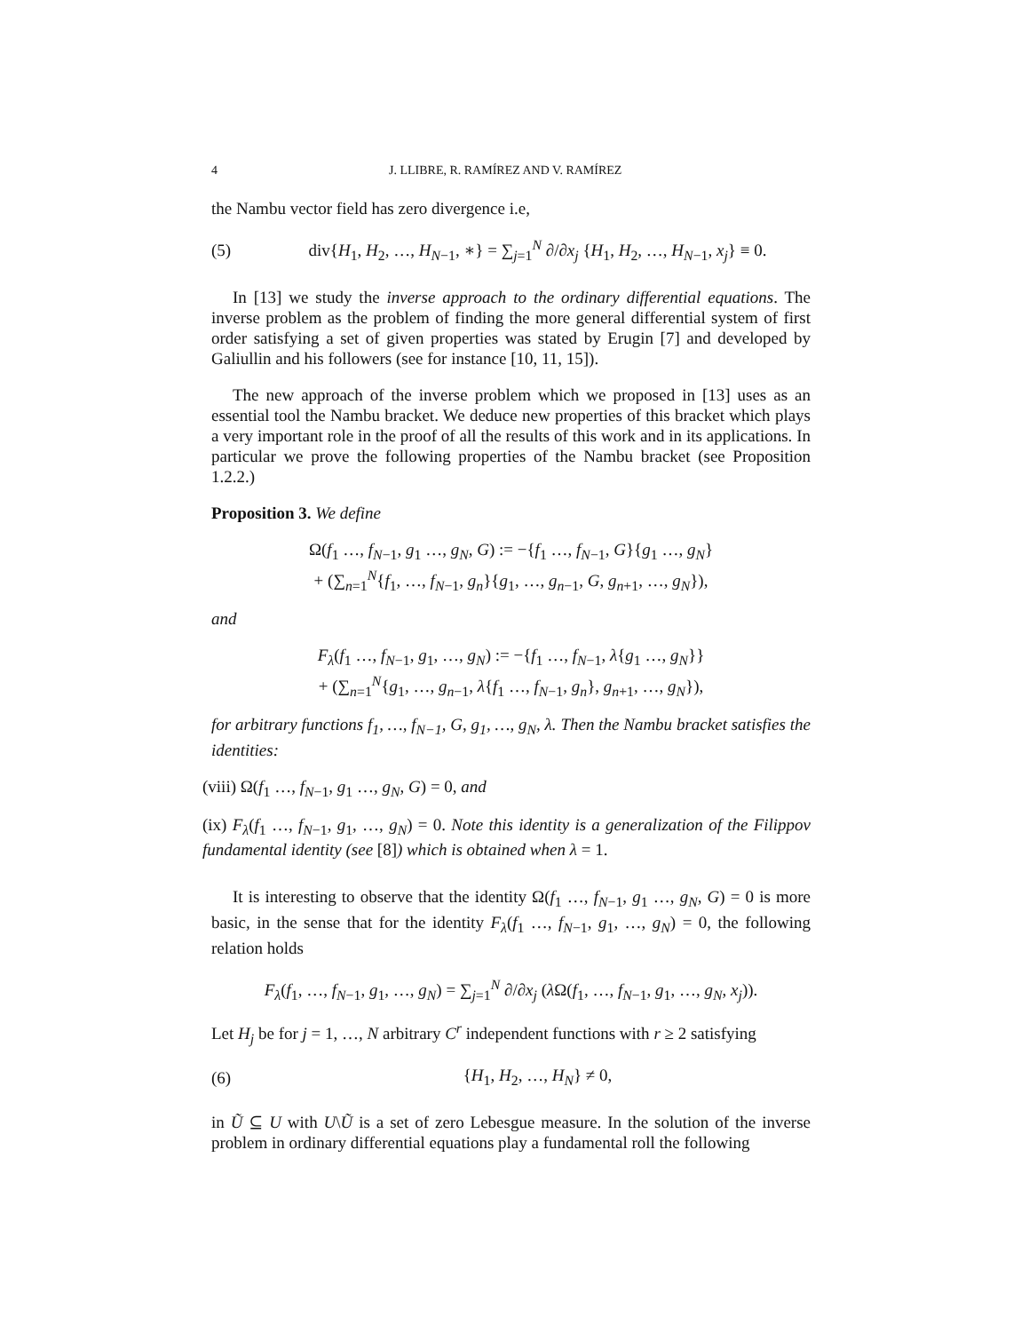4 J. LLIBRE, R. RAMÍREZ AND V. RAMÍREZ
the Nambu vector field has zero divergence i.e,
(5) div{H<sub>1</sub>, H<sub>2</sub>, …, H<sub>N−1</sub>, ∗} = ∑<sub>j=1</sub><sup>N</sup> ∂/∂x<sub>j</sub> {H<sub>1</sub>, H<sub>2</sub>, …, H<sub>N−1</sub>, x<sub>j</sub>} ≡ 0.
In [13] we study the inverse approach to the ordinary differential equations. The inverse problem as the problem of finding the more general differential system of first order satisfying a set of given properties was stated by Erugin [7] and developed by Galiullin and his followers (see for instance [10, 11, 15]).
The new approach of the inverse problem which we proposed in [13] uses as an essential tool the Nambu bracket. We deduce new properties of this bracket which plays a very important role in the proof of all the results of this work and in its applications. In particular we prove the following properties of the Nambu bracket (see Proposition 1.2.2.)
Proposition 3. We define
Ω(f<sub>1</sub> …, f<sub>N−1</sub>, g<sub>1</sub> …, g<sub>N</sub>, G) := −{f<sub>1</sub> …, f<sub>N−1</sub>, G}{g<sub>1</sub> …, g<sub>N</sub>}
+ (∑<sub>n=1</sub><sup>N</sup>{f<sub>1</sub>, …, f<sub>N−1</sub>, g<sub>n</sub>}{g<sub>1</sub>, …, g<sub>n−1</sub>, G, g<sub>n+1</sub>, …, g<sub>N</sub>}),
and
F<sub>λ</sub>(f<sub>1</sub> …, f<sub>N−1</sub>, g<sub>1</sub>, …, g<sub>N</sub>) := −{f<sub>1</sub> …, f<sub>N−1</sub>, λ{g<sub>1</sub> …, g<sub>N</sub>}}
+ (∑<sub>n=1</sub><sup>N</sup>{g<sub>1</sub>, …, g<sub>n−1</sub>, λ{f<sub>1</sub> …, f<sub>N−1</sub>, g<sub>n</sub>}, g<sub>n+1</sub>, …, g<sub>N</sub>}),
for arbitrary functions f<sub>1</sub>, …, f<sub>N−1</sub>, G, g<sub>1</sub>, …, g<sub>N</sub>, λ. Then the Nambu bracket satisfies the identities:
(viii) Ω(f<sub>1</sub> …, f<sub>N−1</sub>, g<sub>1</sub> …, g<sub>N</sub>, G) = 0, and
(ix) F<sub>λ</sub>(f<sub>1</sub> …, f<sub>N−1</sub>, g<sub>1</sub>, …, g<sub>N</sub>) = 0. Note this identity is a generalization of the Filippov fundamental identity (see [8]) which is obtained when λ = 1.
It is interesting to observe that the identity Ω(f<sub>1</sub> …, f<sub>N−1</sub>, g<sub>1</sub> …, g<sub>N</sub>, G) = 0 is more basic, in the sense that for the identity F<sub>λ</sub>(f<sub>1</sub> …, f<sub>N−1</sub>, g<sub>1</sub>, …, g<sub>N</sub>) = 0, the following relation holds
F<sub>λ</sub>(f<sub>1</sub>, …, f<sub>N−1</sub>, g<sub>1</sub>, …, g<sub>N</sub>) = ∑<sub>j=1</sub><sup>N</sup> ∂/∂x<sub>j</sub> (λ Ω(f<sub>1</sub>, …, f<sub>N−1</sub>, g<sub>1</sub>, …, g<sub>N</sub>, x<sub>j</sub>)).
Let H<sub>j</sub> be for j = 1, …, N arbitrary C<sup>r</sup> independent functions with r ≥ 2 satisfying
(6) {H<sub>1</sub>, H<sub>2</sub>, …, H<sub>N</sub>} ≠ 0,
in Ũ ⊆ U with U\Ũ is a set of zero Lebesgue measure. In the solution of the inverse problem in ordinary differential equations play a fundamental roll the following